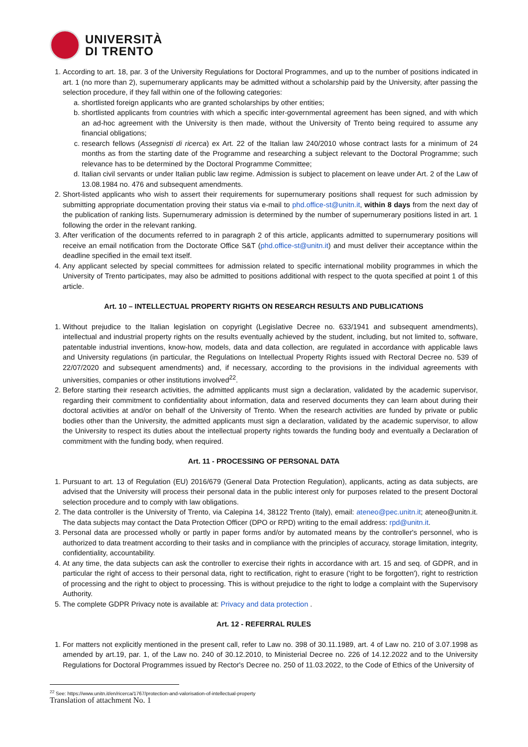UNIVERSITÀ
DI TRENTO
1. According to art. 18, par. 3 of the University Regulations for Doctoral Programmes, and up to the number of positions indicated in art. 1 (no more than 2), supernumerary applicants may be admitted without a scholarship paid by the University, after passing the selection procedure, if they fall within one of the following categories:
a. shortlisted foreign applicants who are granted scholarships by other entities;
b. shortlisted applicants from countries with which a specific inter-governmental agreement has been signed, and with which an ad-hoc agreement with the University is then made, without the University of Trento being required to assume any financial obligations;
c. research fellows (Assegnisti di ricerca) ex Art. 22 of the Italian law 240/2010 whose contract lasts for a minimum of 24 months as from the starting date of the Programme and researching a subject relevant to the Doctoral Programme; such relevance has to be determined by the Doctoral Programme Committee;
d. Italian civil servants or under Italian public law regime. Admission is subject to placement on leave under Art. 2 of the Law of 13.08.1984 no. 476 and subsequent amendments.
2. Short-listed applicants who wish to assert their requirements for supernumerary positions shall request for such admission by submitting appropriate documentation proving their status via e-mail to phd.office-st@unitn.it, within 8 days from the next day of the publication of ranking lists. Supernumerary admission is determined by the number of supernumerary positions listed in art. 1 following the order in the relevant ranking.
3. After verification of the documents referred to in paragraph 2 of this article, applicants admitted to supernumerary positions will receive an email notification from the Doctorate Office S&T (phd.office-st@unitn.it) and must deliver their acceptance within the deadline specified in the email text itself.
4. Any applicant selected by special committees for admission related to specific international mobility programmes in which the University of Trento participates, may also be admitted to positions additional with respect to the quota specified at point 1 of this article.
Art. 10 – INTELLECTUAL PROPERTY RIGHTS ON RESEARCH RESULTS AND PUBLICATIONS
1. Without prejudice to the Italian legislation on copyright (Legislative Decree no. 633/1941 and subsequent amendments), intellectual and industrial property rights on the results eventually achieved by the student, including, but not limited to, software, patentable industrial inventions, know-how, models, data and data collection, are regulated in accordance with applicable laws and University regulations (in particular, the Regulations on Intellectual Property Rights issued with Rectoral Decree no. 539 of 22/07/2020 and subsequent amendments) and, if necessary, according to the provisions in the individual agreements with universities, companies or other institutions involved<sup>22</sup>.
2. Before starting their research activities, the admitted applicants must sign a declaration, validated by the academic supervisor, regarding their commitment to confidentiality about information, data and reserved documents they can learn about during their doctoral activities at and/or on behalf of the University of Trento. When the research activities are funded by private or public bodies other than the University, the admitted applicants must sign a declaration, validated by the academic supervisor, to allow the University to respect its duties about the intellectual property rights towards the funding body and eventually a Declaration of commitment with the funding body, when required.
Art. 11 - PROCESSING OF PERSONAL DATA
1. Pursuant to art. 13 of Regulation (EU) 2016/679 (General Data Protection Regulation), applicants, acting as data subjects, are advised that the University will process their personal data in the public interest only for purposes related to the present Doctoral selection procedure and to comply with law obligations.
2. The data controller is the University of Trento, via Calepina 14, 38122 Trento (Italy), email: ateneo@pec.unitn.it; ateneo@unitn.it. The data subjects may contact the Data Protection Officer (DPO or RPD) writing to the email address: rpd@unitn.it.
3. Personal data are processed wholly or partly in paper forms and/or by automated means by the controller's personnel, who is authorized to data treatment according to their tasks and in compliance with the principles of accuracy, storage limitation, integrity, confidentiality, accountability.
4. At any time, the data subjects can ask the controller to exercise their rights in accordance with art. 15 and seq. of GDPR, and in particular the right of access to their personal data, right to rectification, right to erasure ('right to be forgotten'), right to restriction of processing and the right to object to processing. This is without prejudice to the right to lodge a complaint with the Supervisory Authority.
5. The complete GDPR Privacy note is available at: Privacy and data protection .
Art. 12 - REFERRAL RULES
1. For matters not explicitly mentioned in the present call, refer to Law no. 398 of 30.11.1989, art. 4 of Law no. 210 of 3.07.1998 as amended by art.19, par. 1, of the Law no. 240 of 30.12.2010, to Ministerial Decree no. 226 of 14.12.2022 and to the University Regulations for Doctoral Programmes issued by Rector's Decree no. 250 of 11.03.2022, to the Code of Ethics of the University of
<sup>22</sup> See: https://www.unitn.it/en/ricerca/1767/protection-and-valorisation-of-intellectual-property
Translation of attachment No. 1